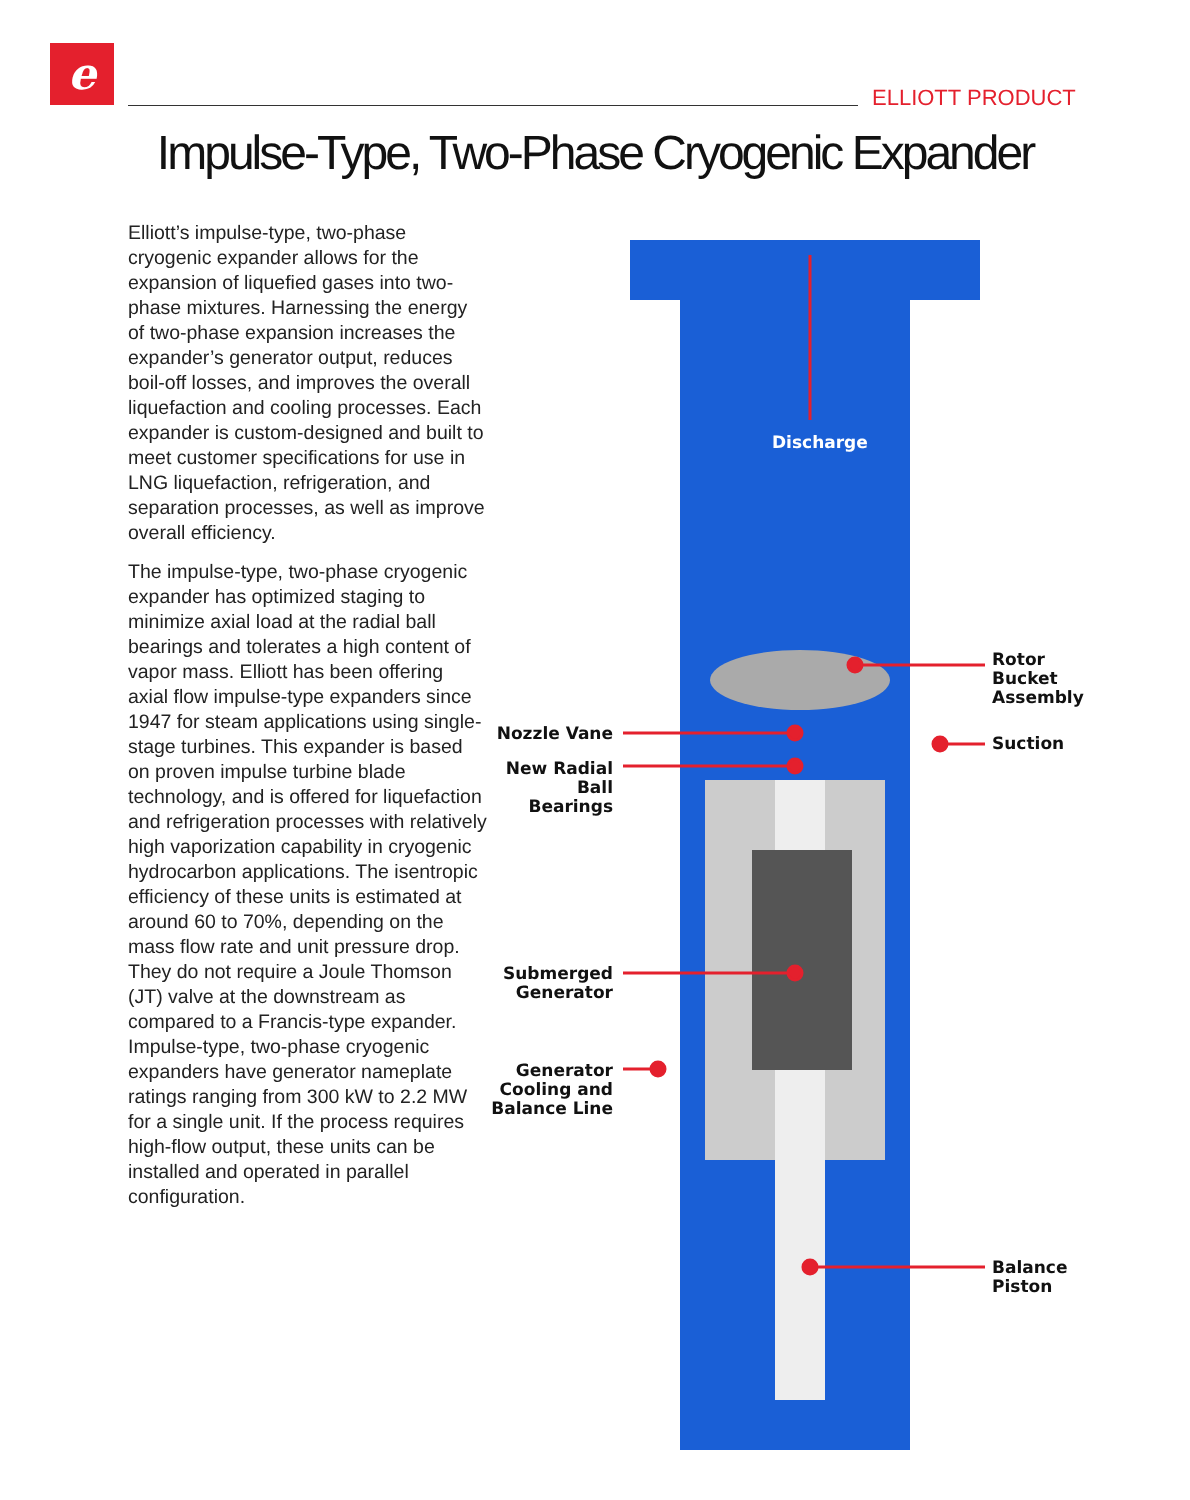e
ELLIOTT PRODUCT
Impulse-Type, Two-Phase Cryogenic Expander
Elliott’s impulse-type, two-phase cryogenic expander allows for the expansion of liquefied gases into two-phase mixtures. Harnessing the energy of two-phase expansion increases the expander’s generator output, reduces boil-off losses, and improves the overall liquefaction and cooling processes. Each expander is custom-designed and built to meet customer specifications for use in LNG liquefaction, refrigeration, and separation processes, as well as improve overall efficiency.
The impulse-type, two-phase cryogenic expander has optimized staging to minimize axial load at the radial ball bearings and tolerates a high content of vapor mass. Elliott has been offering axial flow impulse-type expanders since 1947 for steam applications using single-stage turbines. This expander is based on proven impulse turbine blade technology, and is offered for liquefaction and refrigeration processes with relatively high vaporization capability in cryogenic hydrocarbon applications. The isentropic efficiency of these units is estimated at around 60 to 70%, depending on the mass flow rate and unit pressure drop. They do not require a Joule Thomson (JT) valve at the downstream as compared to a Francis-type expander. Impulse-type, two-phase cryogenic expanders have generator nameplate ratings ranging from 300 kW to 2.2 MW for a single unit. If the process requires high-flow output, these units can be installed and operated in parallel configuration.
Discharge
Rotor
Bucket
Assembly
Suction
Nozzle Vane
New Radial Ball
Bearings
Submerged
Generator
Generator
Cooling and
Balance Line
Balance
Piston